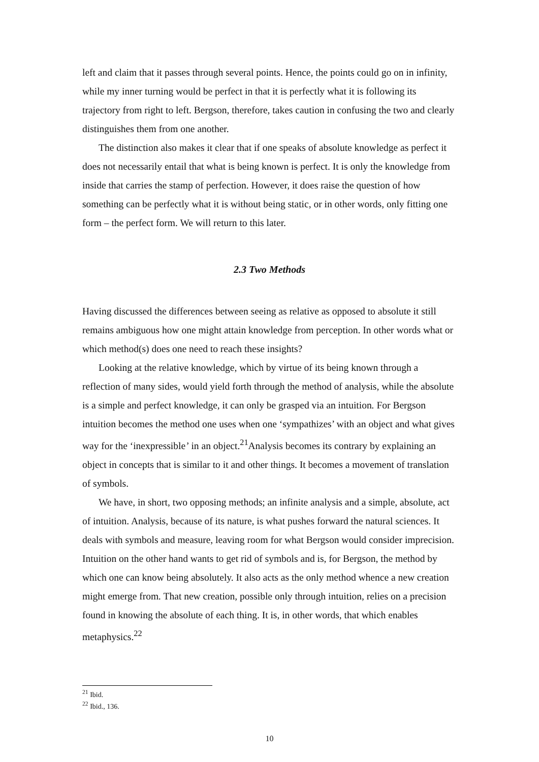left and claim that it passes through several points. Hence, the points could go on in infinity, while my inner turning would be perfect in that it is perfectly what it is following its trajectory from right to left. Bergson, therefore, takes caution in confusing the two and clearly distinguishes them from one another.
The distinction also makes it clear that if one speaks of absolute knowledge as perfect it does not necessarily entail that what is being known is perfect. It is only the knowledge from inside that carries the stamp of perfection. However, it does raise the question of how something can be perfectly what it is without being static, or in other words, only fitting one form – the perfect form. We will return to this later.
2.3 Two Methods
Having discussed the differences between seeing as relative as opposed to absolute it still remains ambiguous how one might attain knowledge from perception. In other words what or which method(s) does one need to reach these insights?
Looking at the relative knowledge, which by virtue of its being known through a reflection of many sides, would yield forth through the method of analysis, while the absolute is a simple and perfect knowledge, it can only be grasped via an intuition. For Bergson intuition becomes the method one uses when one ‘sympathizes’ with an object and what gives way for the ‘inexpressible’ in an object.<sup>21</sup>Analysis becomes its contrary by explaining an object in concepts that is similar to it and other things. It becomes a movement of translation of symbols.
We have, in short, two opposing methods; an infinite analysis and a simple, absolute, act of intuition. Analysis, because of its nature, is what pushes forward the natural sciences. It deals with symbols and measure, leaving room for what Bergson would consider imprecision. Intuition on the other hand wants to get rid of symbols and is, for Bergson, the method by which one can know being absolutely. It also acts as the only method whence a new creation might emerge from. That new creation, possible only through intuition, relies on a precision found in knowing the absolute of each thing. It is, in other words, that which enables metaphysics.<sup>22</sup>
<sup>21</sup> Ibid.
<sup>22</sup> Ibid., 136.
10